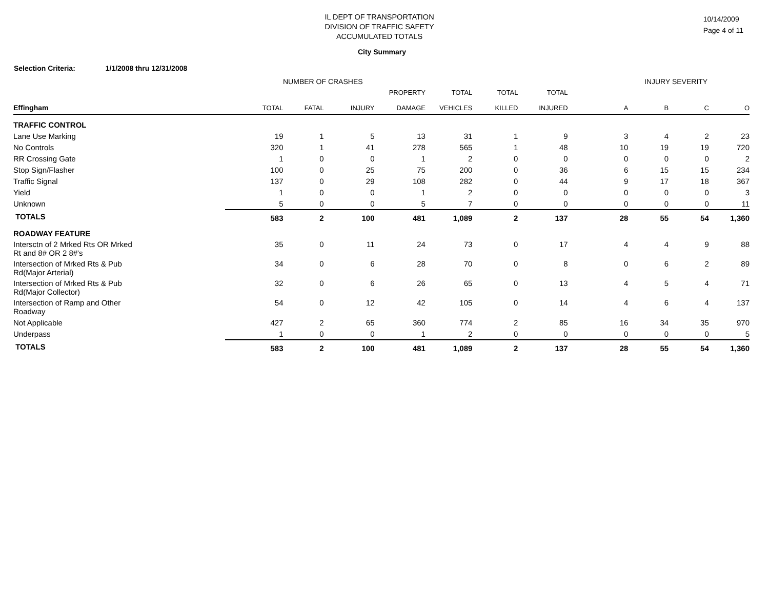IL DEPT OF TRANSPORTATION
DIVISION OF TRAFFIC SAFETY
ACCUMULATED TOTALS
10/14/2009
Page 4 of 11
City Summary
Selection Criteria: 1/1/2008 thru 12/31/2008
NUMBER OF CRASHES INJURY SEVERITY
| Effingham | TOTAL | FATAL | INJURY | PROPERTY DAMAGE | TOTAL VEHICLES | TOTAL KILLED | TOTAL INJURED | A | B | C | O |
| --- | --- | --- | --- | --- | --- | --- | --- | --- | --- | --- | --- |
| TRAFFIC CONTROL | | | | | | | | | | | |
| Lane Use Marking | 19 | 1 | 5 | 13 | 31 | 1 | 9 | 3 | 4 | 2 | 23 |
| No Controls | 320 | 1 | 41 | 278 | 565 | 1 | 48 | 10 | 19 | 19 | 720 |
| RR Crossing Gate | 1 | 0 | 0 | 1 | 2 | 0 | 0 | 0 | 0 | 0 | 2 |
| Stop Sign/Flasher | 100 | 0 | 25 | 75 | 200 | 0 | 36 | 6 | 15 | 15 | 234 |
| Traffic Signal | 137 | 0 | 29 | 108 | 282 | 0 | 44 | 9 | 17 | 18 | 367 |
| Yield | 1 | 0 | 0 | 1 | 2 | 0 | 0 | 0 | 0 | 0 | 3 |
| Unknown | 5 | 0 | 0 | 5 | 7 | 0 | 0 | 0 | 0 | 0 | 11 |
| TOTALS | 583 | 2 | 100 | 481 | 1,089 | 2 | 137 | 28 | 55 | 54 | 1,360 |
| ROADWAY FEATURE | | | | | | | | | | | |
| Intersctn of 2 Mrked Rts OR Mrked Rt and 8# OR 2 8#'s | 35 | 0 | 11 | 24 | 73 | 0 | 17 | 4 | 4 | 9 | 88 |
| Intersection of Mrked Rts & Pub Rd(Major Arterial) | 34 | 0 | 6 | 28 | 70 | 0 | 8 | 0 | 6 | 2 | 89 |
| Intersection of Mrked Rts & Pub Rd(Major Collector) | 32 | 0 | 6 | 26 | 65 | 0 | 13 | 4 | 5 | 4 | 71 |
| Intersection of Ramp and Other Roadway | 54 | 0 | 12 | 42 | 105 | 0 | 14 | 4 | 6 | 4 | 137 |
| Not Applicable | 427 | 2 | 65 | 360 | 774 | 2 | 85 | 16 | 34 | 35 | 970 |
| Underpass | 1 | 0 | 0 | 1 | 2 | 0 | 0 | 0 | 0 | 0 | 5 |
| TOTALS | 583 | 2 | 100 | 481 | 1,089 | 2 | 137 | 28 | 55 | 54 | 1,360 |